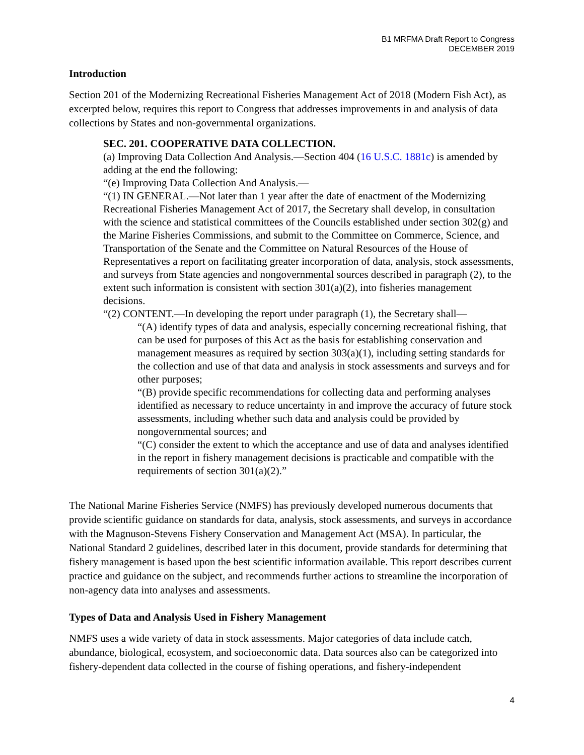B1 MRFMA Draft Report to Congress
DECEMBER 2019
Introduction
Section 201 of the Modernizing Recreational Fisheries Management Act of 2018 (Modern Fish Act), as excerpted below, requires this report to Congress that addresses improvements in and analysis of data collections by States and non-governmental organizations.
SEC. 201. COOPERATIVE DATA COLLECTION.
(a) Improving Data Collection And Analysis.—Section 404 (16 U.S.C. 1881c) is amended by adding at the end the following:
“(e) Improving Data Collection And Analysis.—
“(1) IN GENERAL.—Not later than 1 year after the date of enactment of the Modernizing Recreational Fisheries Management Act of 2017, the Secretary shall develop, in consultation with the science and statistical committees of the Councils established under section 302(g) and the Marine Fisheries Commissions, and submit to the Committee on Commerce, Science, and Transportation of the Senate and the Committee on Natural Resources of the House of Representatives a report on facilitating greater incorporation of data, analysis, stock assessments, and surveys from State agencies and nongovernmental sources described in paragraph (2), to the extent such information is consistent with section 301(a)(2), into fisheries management decisions.
“(2) CONTENT.—In developing the report under paragraph (1), the Secretary shall—
“(A) identify types of data and analysis, especially concerning recreational fishing, that can be used for purposes of this Act as the basis for establishing conservation and management measures as required by section 303(a)(1), including setting standards for the collection and use of that data and analysis in stock assessments and surveys and for other purposes;
“(B) provide specific recommendations for collecting data and performing analyses identified as necessary to reduce uncertainty in and improve the accuracy of future stock assessments, including whether such data and analysis could be provided by nongovernmental sources; and
“(C) consider the extent to which the acceptance and use of data and analyses identified in the report in fishery management decisions is practicable and compatible with the requirements of section 301(a)(2).”
The National Marine Fisheries Service (NMFS) has previously developed numerous documents that provide scientific guidance on standards for data, analysis, stock assessments, and surveys in accordance with the Magnuson-Stevens Fishery Conservation and Management Act (MSA). In particular, the National Standard 2 guidelines, described later in this document, provide standards for determining that fishery management is based upon the best scientific information available. This report describes current practice and guidance on the subject, and recommends further actions to streamline the incorporation of non-agency data into analyses and assessments.
Types of Data and Analysis Used in Fishery Management
NMFS uses a wide variety of data in stock assessments. Major categories of data include catch, abundance, biological, ecosystem, and socioeconomic data. Data sources also can be categorized into fishery-dependent data collected in the course of fishing operations, and fishery-independent
4